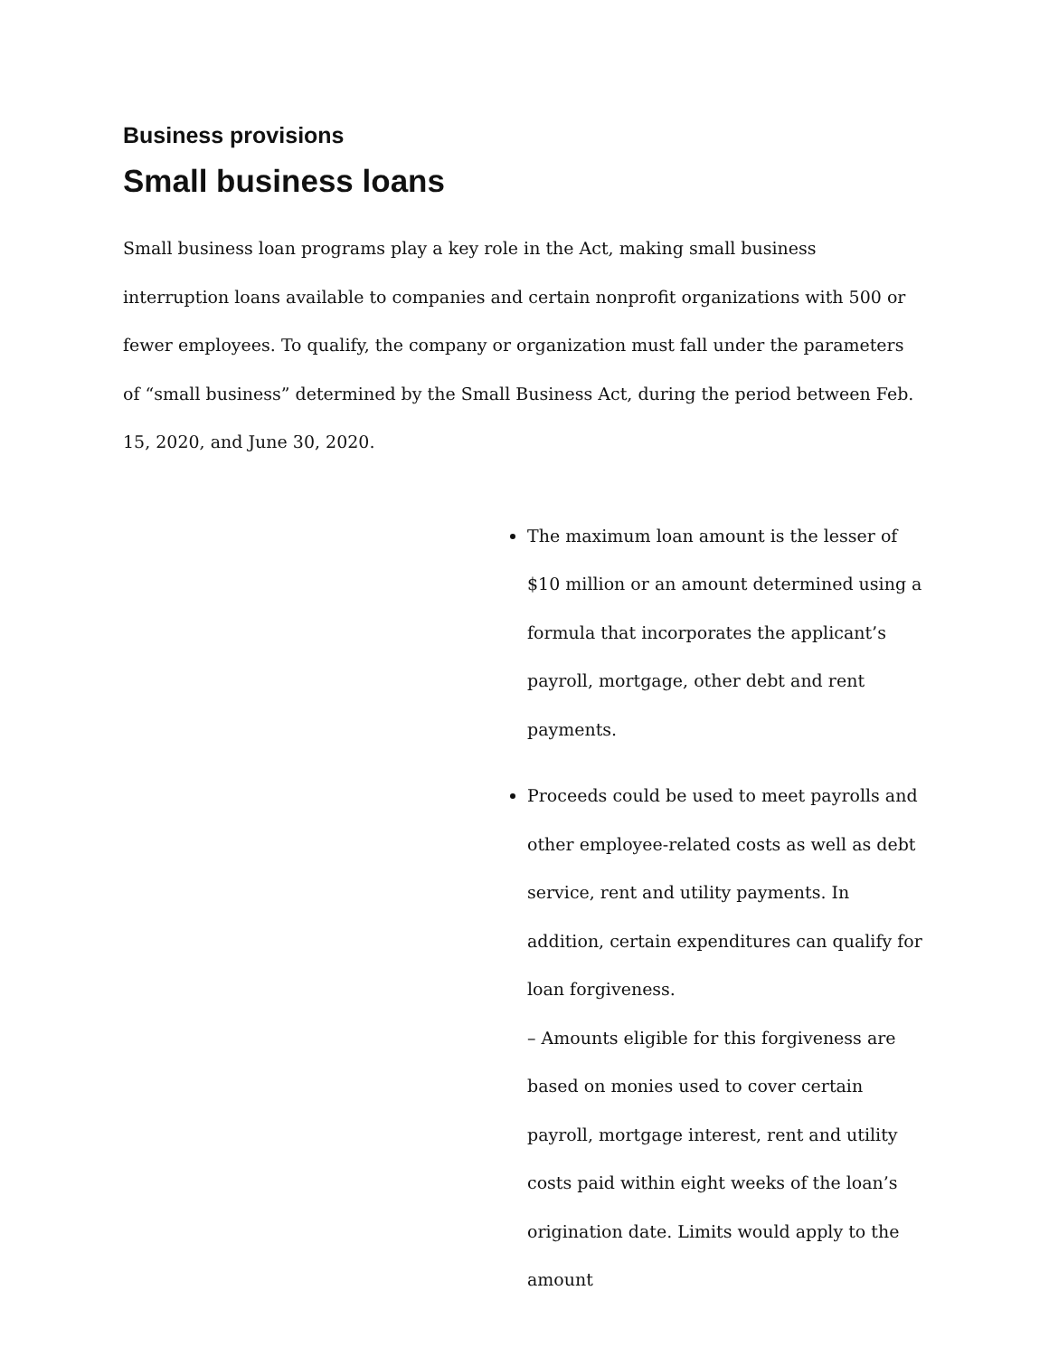Business provisions
Small business loans
Small business loan programs play a key role in the Act, making small business interruption loans available to companies and certain nonprofit organizations with 500 or fewer employees. To qualify, the company or organization must fall under the parameters of “small business” determined by the Small Business Act, during the period between Feb. 15, 2020, and June 30, 2020.
The maximum loan amount is the lesser of $10 million or an amount determined using a formula that incorporates the applicant’s payroll, mortgage, other debt and rent payments.
Proceeds could be used to meet payrolls and other employee-related costs as well as debt service, rent and utility payments. In addition, certain expenditures can qualify for loan forgiveness.
– Amounts eligible for this forgiveness are based on monies used to cover certain payroll, mortgage interest, rent and utility costs paid within eight weeks of the loan’s origination date. Limits would apply to the amount